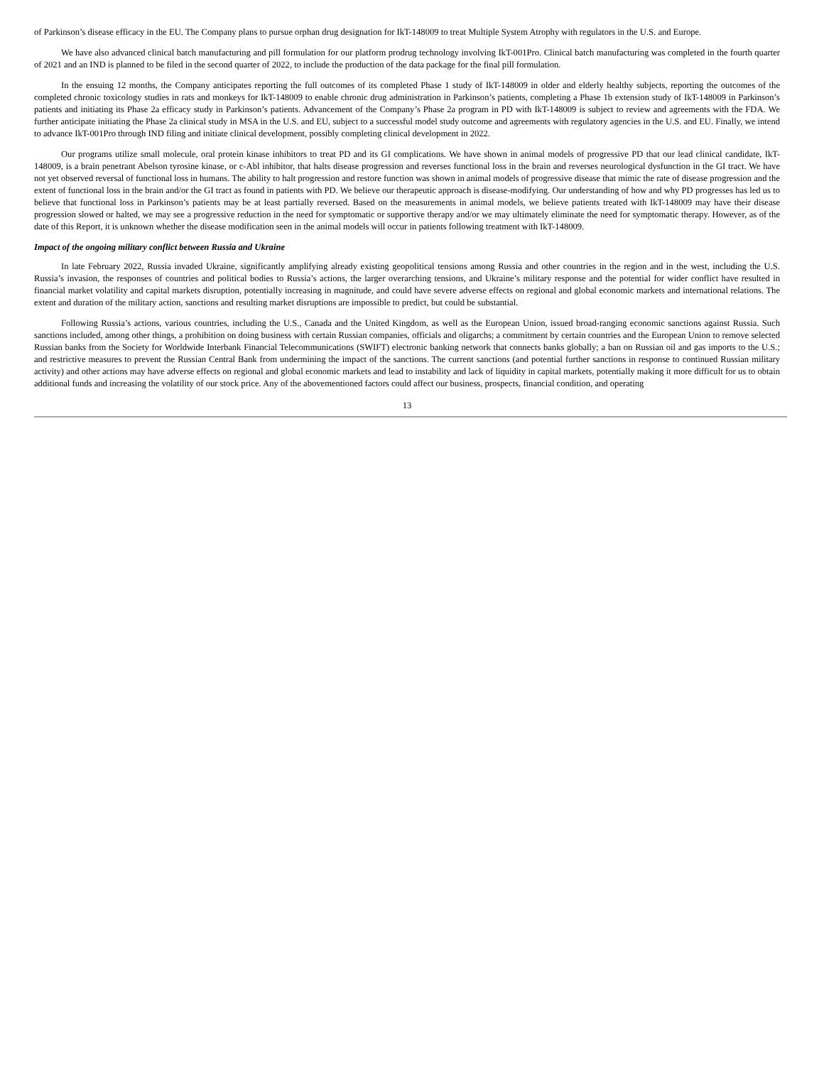of Parkinson’s disease efficacy in the EU. The Company plans to pursue orphan drug designation for IkT-148009 to treat Multiple System Atrophy with regulators in the U.S. and Europe.
We have also advanced clinical batch manufacturing and pill formulation for our platform prodrug technology involving IkT-001Pro. Clinical batch manufacturing was completed in the fourth quarter of 2021 and an IND is planned to be filed in the second quarter of 2022, to include the production of the data package for the final pill formulation.
In the ensuing 12 months, the Company anticipates reporting the full outcomes of its completed Phase 1 study of IkT-148009 in older and elderly healthy subjects, reporting the outcomes of the completed chronic toxicology studies in rats and monkeys for IkT-148009 to enable chronic drug administration in Parkinson’s patients, completing a Phase 1b extension study of IkT-148009 in Parkinson’s patients and initiating its Phase 2a efficacy study in Parkinson’s patients. Advancement of the Company’s Phase 2a program in PD with IkT-148009 is subject to review and agreements with the FDA. We further anticipate initiating the Phase 2a clinical study in MSA in the U.S. and EU, subject to a successful model study outcome and agreements with regulatory agencies in the U.S. and EU. Finally, we intend to advance IkT-001Pro through IND filing and initiate clinical development, possibly completing clinical development in 2022.
Our programs utilize small molecule, oral protein kinase inhibitors to treat PD and its GI complications. We have shown in animal models of progressive PD that our lead clinical candidate, IkT-148009, is a brain penetrant Abelson tyrosine kinase, or c-Abl inhibitor, that halts disease progression and reverses functional loss in the brain and reverses neurological dysfunction in the GI tract. We have not yet observed reversal of functional loss in humans. The ability to halt progression and restore function was shown in animal models of progressive disease that mimic the rate of disease progression and the extent of functional loss in the brain and/or the GI tract as found in patients with PD. We believe our therapeutic approach is disease-modifying. Our understanding of how and why PD progresses has led us to believe that functional loss in Parkinson’s patients may be at least partially reversed. Based on the measurements in animal models, we believe patients treated with IkT-148009 may have their disease progression slowed or halted, we may see a progressive reduction in the need for symptomatic or supportive therapy and/or we may ultimately eliminate the need for symptomatic therapy. However, as of the date of this Report, it is unknown whether the disease modification seen in the animal models will occur in patients following treatment with IkT-148009.
Impact of the ongoing military conflict between Russia and Ukraine
In late February 2022, Russia invaded Ukraine, significantly amplifying already existing geopolitical tensions among Russia and other countries in the region and in the west, including the U.S. Russia’s invasion, the responses of countries and political bodies to Russia’s actions, the larger overarching tensions, and Ukraine’s military response and the potential for wider conflict have resulted in financial market volatility and capital markets disruption, potentially increasing in magnitude, and could have severe adverse effects on regional and global economic markets and international relations. The extent and duration of the military action, sanctions and resulting market disruptions are impossible to predict, but could be substantial.
Following Russia’s actions, various countries, including the U.S., Canada and the United Kingdom, as well as the European Union, issued broad-ranging economic sanctions against Russia. Such sanctions included, among other things, a prohibition on doing business with certain Russian companies, officials and oligarchs; a commitment by certain countries and the European Union to remove selected Russian banks from the Society for Worldwide Interbank Financial Telecommunications (SWIFT) electronic banking network that connects banks globally; a ban on Russian oil and gas imports to the U.S.; and restrictive measures to prevent the Russian Central Bank from undermining the impact of the sanctions. The current sanctions (and potential further sanctions in response to continued Russian military activity) and other actions may have adverse effects on regional and global economic markets and lead to instability and lack of liquidity in capital markets, potentially making it more difficult for us to obtain additional funds and increasing the volatility of our stock price. Any of the abovementioned factors could affect our business, prospects, financial condition, and operating
13